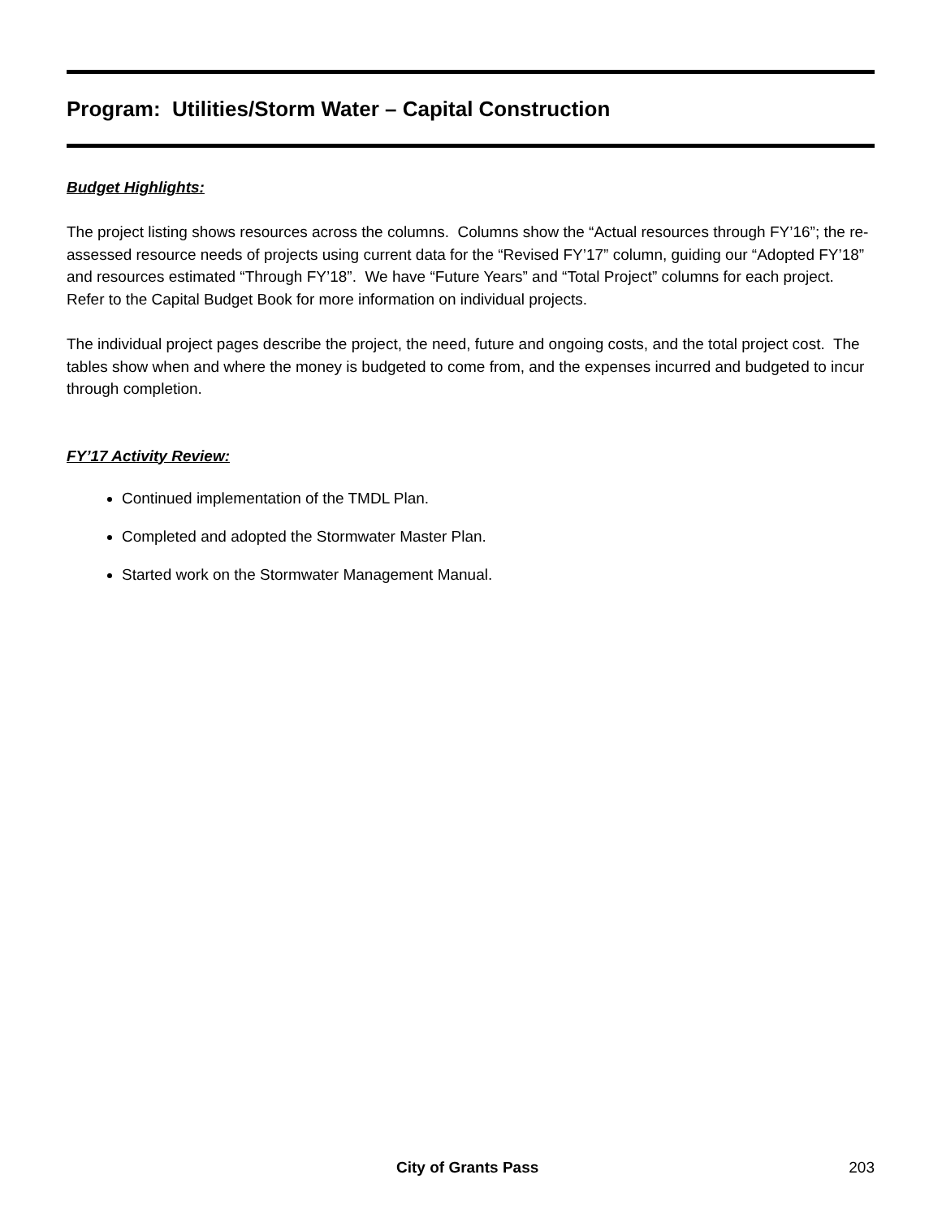Program: Utilities/Storm Water – Capital Construction
Budget Highlights:
The project listing shows resources across the columns. Columns show the “Actual resources through FY’16”; the re-assessed resource needs of projects using current data for the “Revised FY’17” column, guiding our “Adopted FY’18” and resources estimated “Through FY’18”. We have “Future Years” and “Total Project” columns for each project. Refer to the Capital Budget Book for more information on individual projects.
The individual project pages describe the project, the need, future and ongoing costs, and the total project cost. The tables show when and where the money is budgeted to come from, and the expenses incurred and budgeted to incur through completion.
FY’17 Activity Review:
Continued implementation of the TMDL Plan.
Completed and adopted the Stormwater Master Plan.
Started work on the Stormwater Management Manual.
City of Grants Pass 203